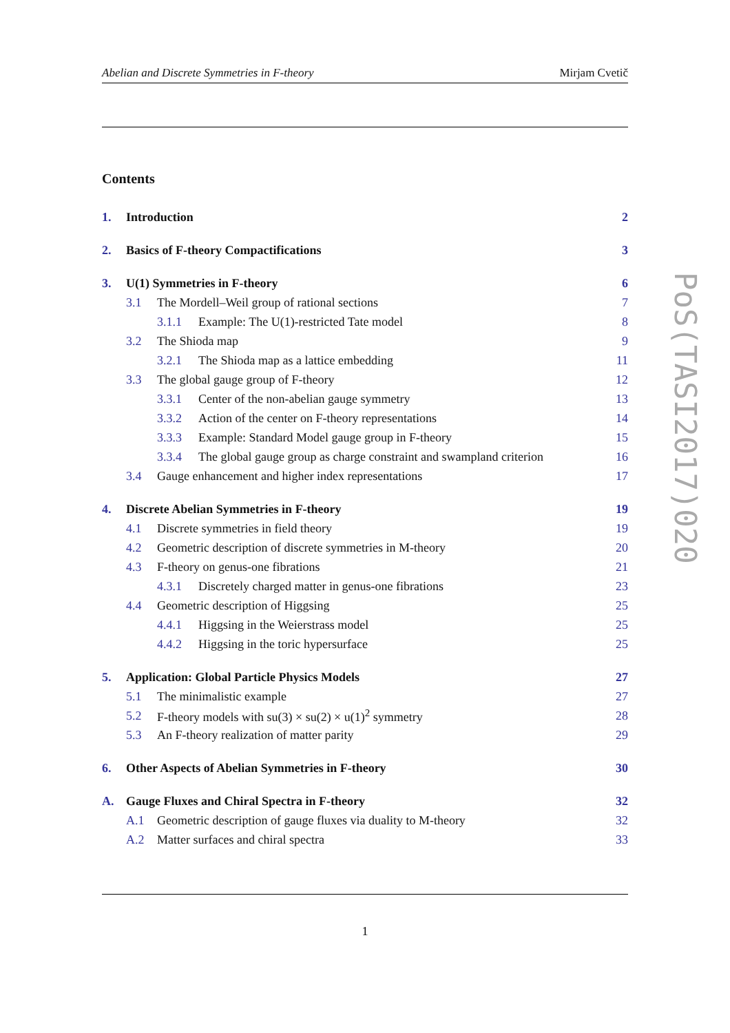Abelian and Discrete Symmetries in F-theory Mirjam Cvetič
Contents
1. Introduction 2
2. Basics of F-theory Compactifications 3
3. U(1) Symmetries in F-theory 6
3.1 The Mordell–Weil group of rational sections 7
3.1.1 Example: The U(1)-restricted Tate model 8
3.2 The Shioda map 9
3.2.1 The Shioda map as a lattice embedding 11
3.3 The global gauge group of F-theory 12
3.3.1 Center of the non-abelian gauge symmetry 13
3.3.2 Action of the center on F-theory representations 14
3.3.3 Example: Standard Model gauge group in F-theory 15
3.3.4 The global gauge group as charge constraint and swampland criterion 16
3.4 Gauge enhancement and higher index representations 17
4. Discrete Abelian Symmetries in F-theory 19
4.1 Discrete symmetries in field theory 19
4.2 Geometric description of discrete symmetries in M-theory 20
4.3 F-theory on genus-one fibrations 21
4.3.1 Discretely charged matter in genus-one fibrations 23
4.4 Geometric description of Higgsing 25
4.4.1 Higgsing in the Weierstrass model 25
4.4.2 Higgsing in the toric hypersurface 25
5. Application: Global Particle Physics Models 27
5.1 The minimalistic example 27
5.2 F-theory models with su(3) × su(2) × u(1)<sup>2</sup> symmetry 28
5.3 An F-theory realization of matter parity 29
6. Other Aspects of Abelian Symmetries in F-theory 30
A. Gauge Fluxes and Chiral Spectra in F-theory 32
A.1 Geometric description of gauge fluxes via duality to M-theory 32
A.2 Matter surfaces and chiral spectra 33
1
PoS(TASI2017)020